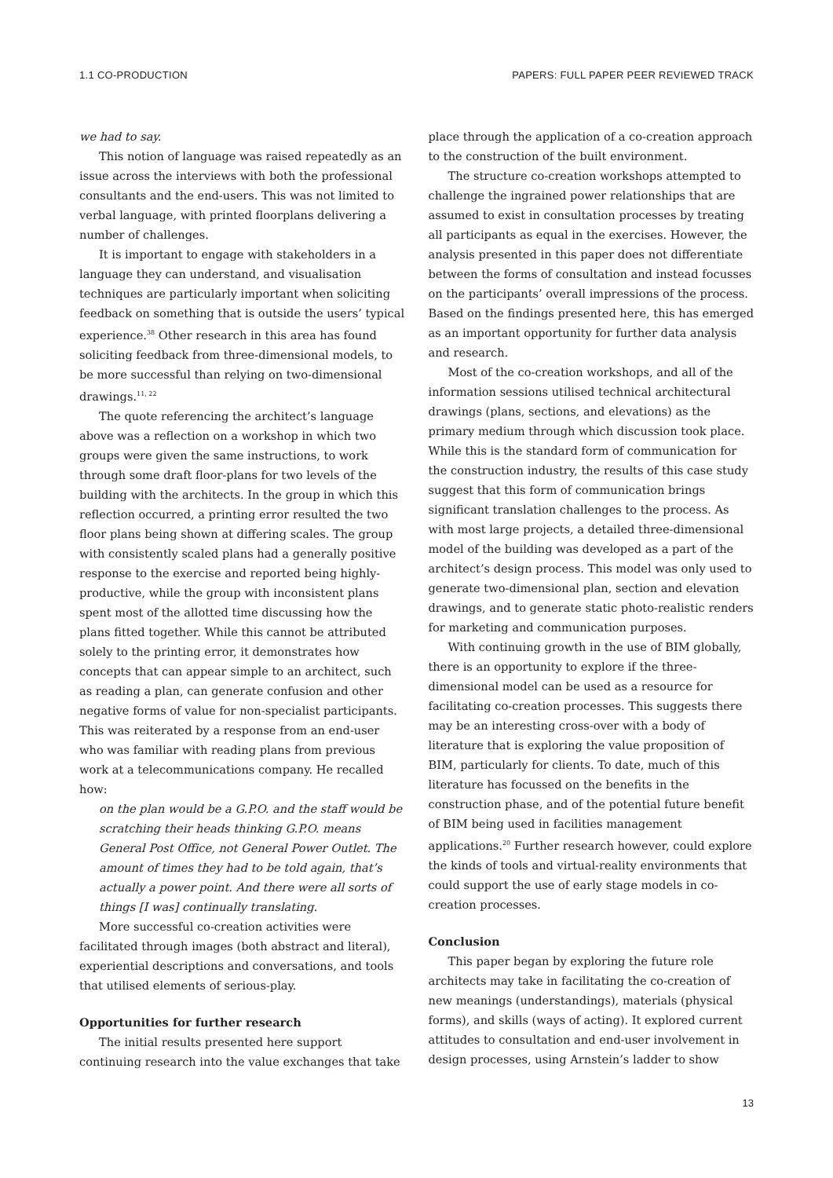1.1 CO-PRODUCTION PAPERS: FULL PAPER PEER REVIEWED TRACK
we had to say.
This notion of language was raised repeatedly as an issue across the interviews with both the professional consultants and the end-users. This was not limited to verbal language, with printed floorplans delivering a number of challenges.
It is important to engage with stakeholders in a language they can understand, and visualisation techniques are particularly important when soliciting feedback on something that is outside the users’ typical experience.<sup>38</sup> Other research in this area has found soliciting feedback from three-dimensional models, to be more successful than relying on two-dimensional drawings.<sup>11, 22</sup>
The quote referencing the architect’s language above was a reflection on a workshop in which two groups were given the same instructions, to work through some draft floor-plans for two levels of the building with the architects. In the group in which this reflection occurred, a printing error resulted the two floor plans being shown at differing scales. The group with consistently scaled plans had a generally positive response to the exercise and reported being highly-productive, while the group with inconsistent plans spent most of the allotted time discussing how the plans fitted together. While this cannot be attributed solely to the printing error, it demonstrates how concepts that can appear simple to an architect, such as reading a plan, can generate confusion and other negative forms of value for non-specialist participants. This was reiterated by a response from an end-user who was familiar with reading plans from previous work at a telecommunications company. He recalled how:
on the plan would be a G.P.O. and the staff would be scratching their heads thinking G.P.O. means General Post Office, not General Power Outlet. The amount of times they had to be told again, that’s actually a power point. And there were all sorts of things [I was] continually translating.
More successful co-creation activities were facilitated through images (both abstract and literal), experiential descriptions and conversations, and tools that utilised elements of serious-play.
Opportunities for further research
The initial results presented here support continuing research into the value exchanges that take
place through the application of a co-creation approach to the construction of the built environment.
The structure co-creation workshops attempted to challenge the ingrained power relationships that are assumed to exist in consultation processes by treating all participants as equal in the exercises. However, the analysis presented in this paper does not differentiate between the forms of consultation and instead focusses on the participants’ overall impressions of the process. Based on the findings presented here, this has emerged as an important opportunity for further data analysis and research.
Most of the co-creation workshops, and all of the information sessions utilised technical architectural drawings (plans, sections, and elevations) as the primary medium through which discussion took place. While this is the standard form of communication for the construction industry, the results of this case study suggest that this form of communication brings significant translation challenges to the process. As with most large projects, a detailed three-dimensional model of the building was developed as a part of the architect’s design process. This model was only used to generate two-dimensional plan, section and elevation drawings, and to generate static photo-realistic renders for marketing and communication purposes.
With continuing growth in the use of BIM globally, there is an opportunity to explore if the three-dimensional model can be used as a resource for facilitating co-creation processes. This suggests there may be an interesting cross-over with a body of literature that is exploring the value proposition of BIM, particularly for clients. To date, much of this literature has focussed on the benefits in the construction phase, and of the potential future benefit of BIM being used in facilities management applications.<sup>20</sup> Further research however, could explore the kinds of tools and virtual-reality environments that could support the use of early stage models in co-creation processes.
Conclusion
This paper began by exploring the future role architects may take in facilitating the co-creation of new meanings (understandings), materials (physical forms), and skills (ways of acting). It explored current attitudes to consultation and end-user involvement in design processes, using Arnstein’s ladder to show
13